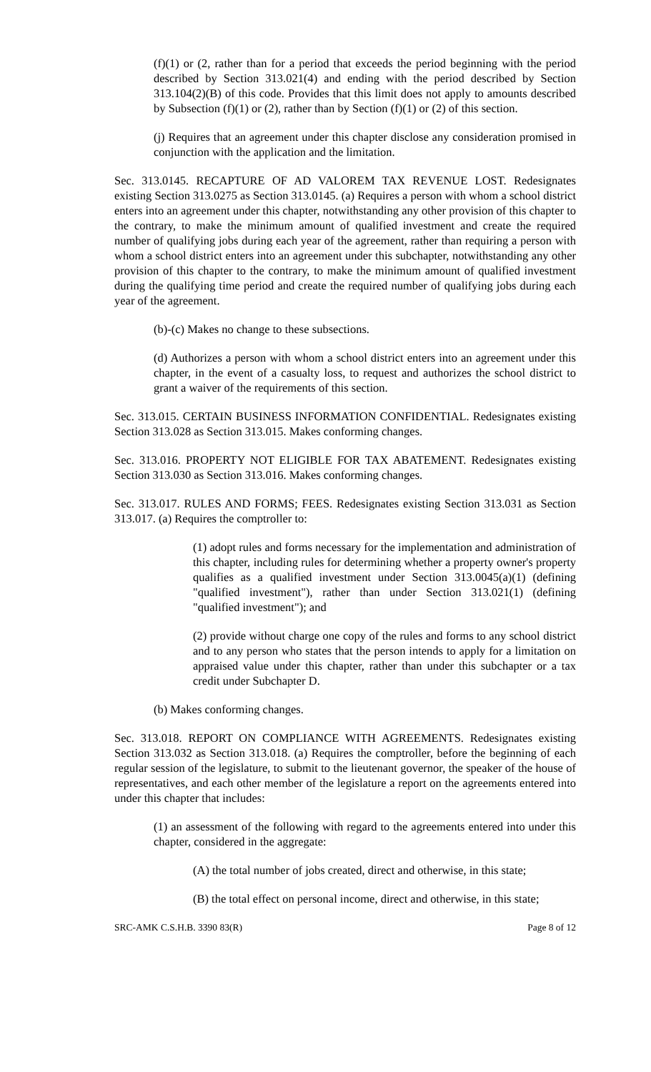(f)(1) or (2, rather than for a period that exceeds the period beginning with the period described by Section 313.021(4) and ending with the period described by Section 313.104(2)(B) of this code. Provides that this limit does not apply to amounts described by Subsection (f)(1) or (2), rather than by Section (f)(1) or (2) of this section.
(j) Requires that an agreement under this chapter disclose any consideration promised in conjunction with the application and the limitation.
Sec. 313.0145. RECAPTURE OF AD VALOREM TAX REVENUE LOST. Redesignates existing Section 313.0275 as Section 313.0145. (a) Requires a person with whom a school district enters into an agreement under this chapter, notwithstanding any other provision of this chapter to the contrary, to make the minimum amount of qualified investment and create the required number of qualifying jobs during each year of the agreement, rather than requiring a person with whom a school district enters into an agreement under this subchapter, notwithstanding any other provision of this chapter to the contrary, to make the minimum amount of qualified investment during the qualifying time period and create the required number of qualifying jobs during each year of the agreement.
(b)-(c) Makes no change to these subsections.
(d) Authorizes a person with whom a school district enters into an agreement under this chapter, in the event of a casualty loss, to request and authorizes the school district to grant a waiver of the requirements of this section.
Sec. 313.015. CERTAIN BUSINESS INFORMATION CONFIDENTIAL. Redesignates existing Section 313.028 as Section 313.015. Makes conforming changes.
Sec. 313.016. PROPERTY NOT ELIGIBLE FOR TAX ABATEMENT. Redesignates existing Section 313.030 as Section 313.016. Makes conforming changes.
Sec. 313.017. RULES AND FORMS; FEES. Redesignates existing Section 313.031 as Section 313.017. (a) Requires the comptroller to:
(1) adopt rules and forms necessary for the implementation and administration of this chapter, including rules for determining whether a property owner's property qualifies as a qualified investment under Section 313.0045(a)(1) (defining "qualified investment"), rather than under Section 313.021(1) (defining "qualified investment"); and
(2) provide without charge one copy of the rules and forms to any school district and to any person who states that the person intends to apply for a limitation on appraised value under this chapter, rather than under this subchapter or a tax credit under Subchapter D.
(b) Makes conforming changes.
Sec. 313.018. REPORT ON COMPLIANCE WITH AGREEMENTS. Redesignates existing Section 313.032 as Section 313.018. (a) Requires the comptroller, before the beginning of each regular session of the legislature, to submit to the lieutenant governor, the speaker of the house of representatives, and each other member of the legislature a report on the agreements entered into under this chapter that includes:
(1) an assessment of the following with regard to the agreements entered into under this chapter, considered in the aggregate:
(A) the total number of jobs created, direct and otherwise, in this state;
(B) the total effect on personal income, direct and otherwise, in this state;
SRC-AMK C.S.H.B. 3390 83(R) Page 8 of 12